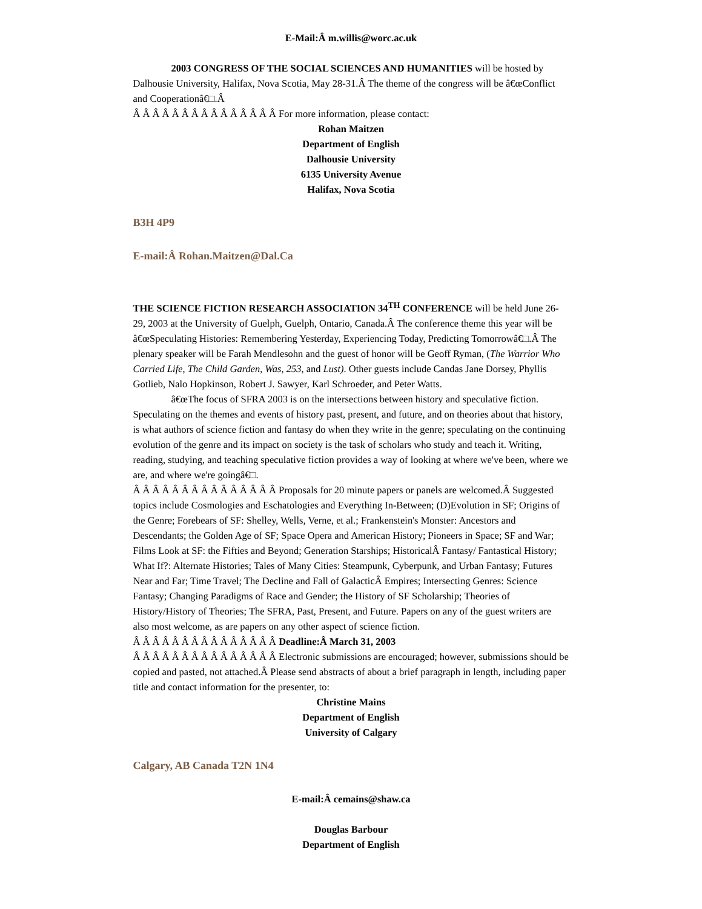E-Mail:Â m.willis@worc.ac.uk
2003 CONGRESS OF THE SOCIAL SCIENCES AND HUMANITIES will be hosted by Dalhousie University, Halifax, Nova Scotia, May 28-31.Â The theme of the congress will be â€œConflict and Cooperationâ€□.Â
Â Â Â Â Â Â Â Â Â Â Â Â Â Â Â For more information, please contact:
Rohan Maitzen
Department of English
Dalhousie University
6135 University Avenue
Halifax, Nova Scotia
B3H 4P9
E-mail:Â Rohan.Maitzen@Dal.Ca
THE SCIENCE FICTION RESEARCH ASSOCIATION 34<sup>TH</sup> CONFERENCE will be held June 26-29, 2003 at the University of Guelph, Guelph, Ontario, Canada.Â The conference theme this year will be â€œSpeculating Histories: Remembering Yesterday, Experiencing Today, Predicting Tomorrowâ€□.Â The plenary speaker will be Farah Mendlesohn and the guest of honor will be Geoff Ryman, (The Warrior Who Carried Life, The Child Garden, Was, 253, and Lust). Other guests include Candas Jane Dorsey, Phyllis Gotlieb, Nalo Hopkinson, Robert J. Sawyer, Karl Schroeder, and Peter Watts.
â€œThe focus of SFRA 2003 is on the intersections between history and speculative fiction. Speculating on the themes and events of history past, present, and future, and on theories about that history, is what authors of science fiction and fantasy do when they write in the genre; speculating on the continuing evolution of the genre and its impact on society is the task of scholars who study and teach it. Writing, reading, studying, and teaching speculative fiction provides a way of looking at where we've been, where we are, and where we're goingâ€□.
Â Â Â Â Â Â Â Â Â Â Â Â Â Â Â Proposals for 20 minute papers or panels are welcomed.Â Suggested topics include Cosmologies and Eschatologies and Everything In-Between; (D)Evolution in SF; Origins of the Genre; Forebears of SF: Shelley, Wells, Verne, et al.; Frankenstein's Monster: Ancestors and Descendants; the Golden Age of SF; Space Opera and American History; Pioneers in Space; SF and War; Films Look at SF: the Fifties and Beyond; Generation Starships; HistoricalÂ Fantasy/ Fantastical History; What If?: Alternate Histories; Tales of Many Cities: Steampunk, Cyberpunk, and Urban Fantasy; Futures Near and Far; Time Travel; The Decline and Fall of GalacticÂ Empires; Intersecting Genres: Science Fantasy; Changing Paradigms of Race and Gender; the History of SF Scholarship; Theories of History/History of Theories; The SFRA, Past, Present, and Future. Papers on any of the guest writers are also most welcome, as are papers on any other aspect of science fiction.
Â Â Â Â Â Â Â Â Â Â Â Â Â Â Â Deadline:Â March 31, 2003
Â Â Â Â Â Â Â Â Â Â Â Â Â Â Â Electronic submissions are encouraged; however, submissions should be copied and pasted, not attached.Â Please send abstracts of about a brief paragraph in length, including paper title and contact information for the presenter, to:
Christine Mains
Department of English
University of Calgary
Calgary, AB Canada T2N 1N4
E-mail:Â cemains@shaw.ca
Douglas Barbour
Department of English